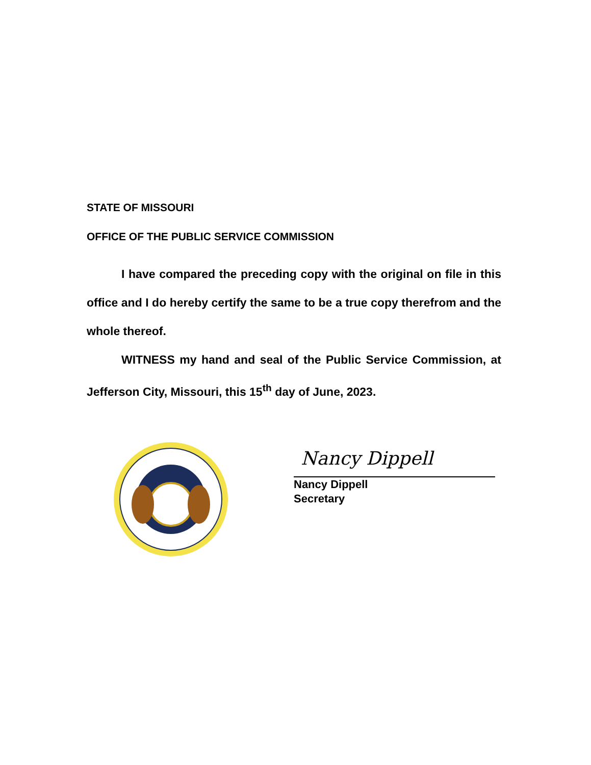STATE OF MISSOURI
OFFICE OF THE PUBLIC SERVICE COMMISSION
I have compared the preceding copy with the original on file in this office and I do hereby certify the same to be a true copy therefrom and the whole thereof.
WITNESS my hand and seal of the Public Service Commission, at Jefferson City, Missouri, this 15<sup>th</sup> day of June, 2023.
Nancy Dippell
Nancy Dippell
Secretary